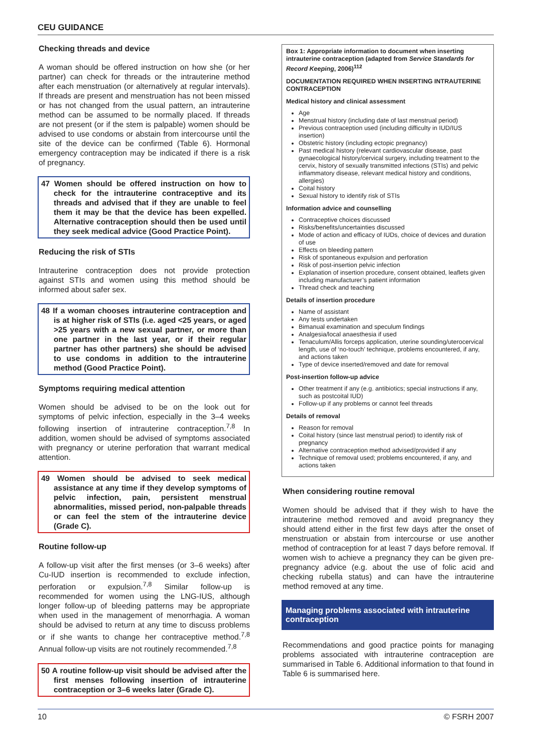CEU GUIDANCE
Checking threads and device
A woman should be offered instruction on how she (or her partner) can check for threads or the intrauterine method after each menstruation (or alternatively at regular intervals). If threads are present and menstruation has not been missed or has not changed from the usual pattern, an intrauterine method can be assumed to be normally placed. If threads are not present (or if the stem is palpable) women should be advised to use condoms or abstain from intercourse until the site of the device can be confirmed (Table 6). Hormonal emergency contraception may be indicated if there is a risk of pregnancy.
47 Women should be offered instruction on how to check for the intrauterine contraceptive and its threads and advised that if they are unable to feel them it may be that the device has been expelled. Alternative contraception should then be used until they seek medical advice (Good Practice Point).
Reducing the risk of STIs
Intrauterine contraception does not provide protection against STIs and women using this method should be informed about safer sex.
48 If a woman chooses intrauterine contraception and is at higher risk of STIs (i.e. aged <25 years, or aged >25 years with a new sexual partner, or more than one partner in the last year, or if their regular partner has other partners) she should be advised to use condoms in addition to the intrauterine method (Good Practice Point).
Symptoms requiring medical attention
Women should be advised to be on the look out for symptoms of pelvic infection, especially in the 3–4 weeks following insertion of intrauterine contraception.<sup>7,8</sup> In addition, women should be advised of symptoms associated with pregnancy or uterine perforation that warrant medical attention.
49 Women should be advised to seek medical assistance at any time if they develop symptoms of pelvic infection, pain, persistent menstrual abnormalities, missed period, non-palpable threads or can feel the stem of the intrauterine device (Grade C).
Routine follow-up
A follow-up visit after the first menses (or 3–6 weeks) after Cu-IUD insertion is recommended to exclude infection, perforation or expulsion.<sup>7,8</sup> Similar follow-up is recommended for women using the LNG-IUS, although longer follow-up of bleeding patterns may be appropriate when used in the management of menorrhagia. A woman should be advised to return at any time to discuss problems or if she wants to change her contraceptive method.<sup>7,8</sup> Annual follow-up visits are not routinely recommended.<sup>7,8</sup>
50 A routine follow-up visit should be advised after the first menses following insertion of intrauterine contraception or 3–6 weeks later (Grade C).
Box 1: Appropriate information to document when inserting intrauterine contraception (adapted from Service Standards for Record Keeping, 2006)<sup>112</sup>
DOCUMENTATION REQUIRED WHEN INSERTING INTRAUTERINE CONTRACEPTION
Medical history and clinical assessment
Age
Menstrual history (including date of last menstrual period)
Previous contraception used (including difficulty in IUD/IUS insertion)
Obstetric history (including ectopic pregnancy)
Past medical history (relevant cardiovascular disease, past gynaecological history/cervical surgery, including treatment to the cervix, history of sexually transmitted infections (STIs) and pelvic inflammatory disease, relevant medical history and conditions, allergies)
Coital history
Sexual history to identify risk of STIs
Information advice and counselling
Contraceptive choices discussed
Risks/benefits/uncertainties discussed
Mode of action and efficacy of IUDs, choice of devices and duration of use
Effects on bleeding pattern
Risk of spontaneous expulsion and perforation
Risk of post-insertion pelvic infection
Explanation of insertion procedure, consent obtained, leaflets given including manufacturer’s patient information
Thread check and teaching
Details of insertion procedure
Name of assistant
Any tests undertaken
Bimanual examination and speculum findings
Analgesia/local anaesthesia if used
Tenaculum/Allis forceps application, uterine sounding/uterocervical length, use of ‘no-touch’ technique, problems encountered, if any, and actions taken
Type of device inserted/removed and date for removal
Post-insertion follow-up advice
Other treatment if any (e.g. antibiotics; special instructions if any, such as postcoital IUD)
Follow-up if any problems or cannot feel threads
Details of removal
Reason for removal
Coital history (since last menstrual period) to identify risk of pregnancy
Alternative contraception method advised/provided if any
Technique of removal used; problems encountered, if any, and actions taken
When considering routine removal
Women should be advised that if they wish to have the intrauterine method removed and avoid pregnancy they should attend either in the first few days after the onset of menstruation or abstain from intercourse or use another method of contraception for at least 7 days before removal. If women wish to achieve a pregnancy they can be given pre-pregnancy advice (e.g. about the use of folic acid and checking rubella status) and can have the intrauterine method removed at any time.
Managing problems associated with intrauterine contraception
Recommendations and good practice points for managing problems associated with intrauterine contraception are summarised in Table 6. Additional information to that found in Table 6 is summarised here.
10 © FSRH 2007